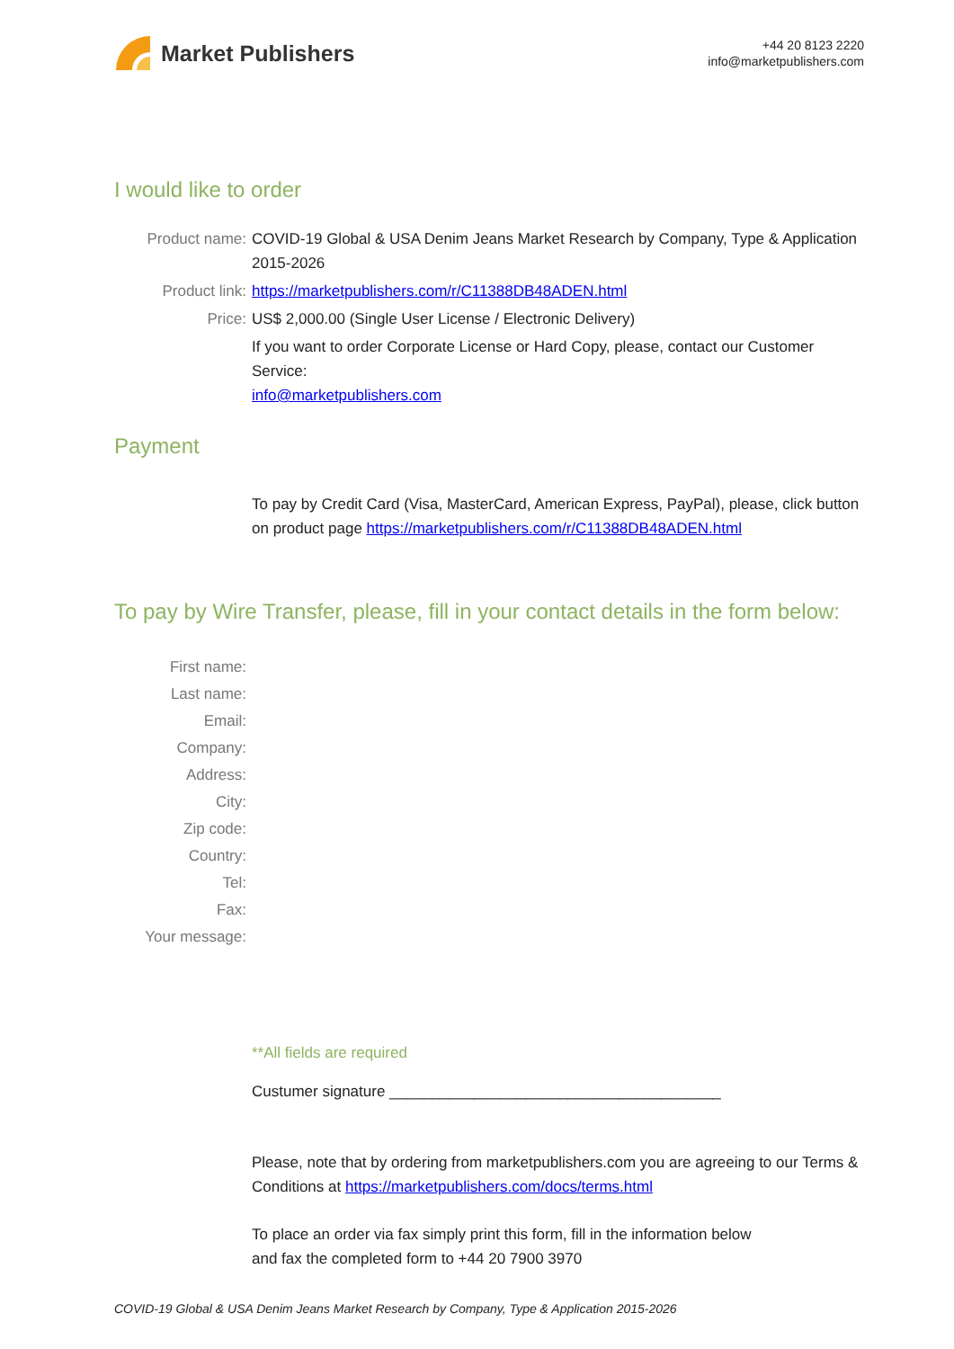Market Publishers
+44 20 8123 2220
info@marketpublishers.com
I would like to order
Product name: COVID-19 Global & USA Denim Jeans Market Research by Company, Type & Application 2015-2026
Product link: https://marketpublishers.com/r/C11388DB48ADEN.html
Price: US$ 2,000.00 (Single User License / Electronic Delivery)
If you want to order Corporate License or Hard Copy, please, contact our Customer Service:
info@marketpublishers.com
Payment
To pay by Credit Card (Visa, MasterCard, American Express, PayPal), please, click button on product page https://marketpublishers.com/r/C11388DB48ADEN.html
To pay by Wire Transfer, please, fill in your contact details in the form below:
First name:
Last name:
Email:
Company:
Address:
City:
Zip code:
Country:
Tel:
Fax:
Your message:
**All fields are required
Custumer signature _______________________________________
Please, note that by ordering from marketpublishers.com you are agreeing to our Terms & Conditions at https://marketpublishers.com/docs/terms.html
To place an order via fax simply print this form, fill in the information below
and fax the completed form to +44 20 7900 3970
COVID-19 Global & USA Denim Jeans Market Research by Company, Type & Application 2015-2026